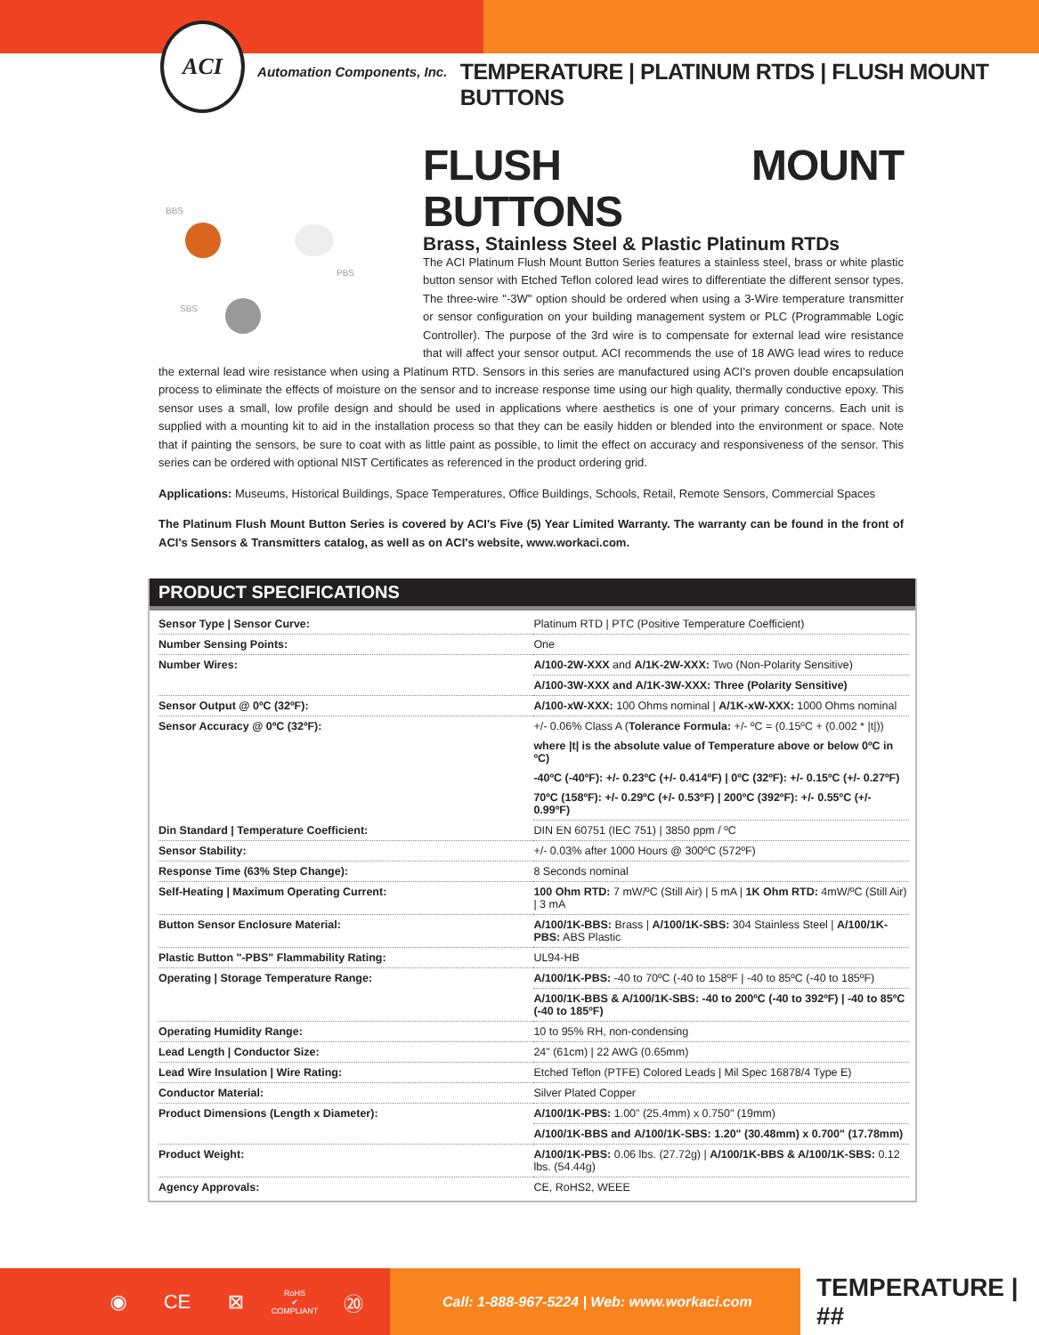ACI
Automation Components, Inc.
TEMPERATURE | PLATINUM RTDS | FLUSH MOUNT BUTTONS
BBS
PBS
SBS
FLUSH MOUNT BUTTONS
Brass, Stainless Steel & Plastic Platinum RTDs
The ACI Platinum Flush Mount Button Series features a stainless steel, brass or white plastic button sensor with Etched Teflon colored lead wires to differentiate the different sensor types. The three-wire "-3W" option should be ordered when using a 3-Wire temperature transmitter or sensor configuration on your building management system or PLC (Programmable Logic Controller). The purpose of the 3rd wire is to compensate for external lead wire resistance that will affect your sensor output. ACI recommends the use of 18 AWG lead wires to reduce the external lead wire resistance when using a Platinum RTD. Sensors in this series are manufactured using ACI's proven double encapsulation process to eliminate the effects of moisture on the sensor and to increase response time using our high quality, thermally conductive epoxy. This sensor uses a small, low profile design and should be used in applications where aesthetics is one of your primary concerns. Each unit is supplied with a mounting kit to aid in the installation process so that they can be easily hidden or blended into the environment or space. Note that if painting the sensors, be sure to coat with as little paint as possible, to limit the effect on accuracy and responsiveness of the sensor. This series can be ordered with optional NIST Certificates as referenced in the product ordering grid.
Applications: Museums, Historical Buildings, Space Temperatures, Office Buildings, Schools, Retail, Remote Sensors, Commercial Spaces
The Platinum Flush Mount Button Series is covered by ACI's Five (5) Year Limited Warranty. The warranty can be found in the front of ACI's Sensors & Transmitters catalog, as well as on ACI's website, www.workaci.com.
PRODUCT SPECIFICATIONS
| Sensor Type / Sensor Curve: | Platinum RTD / PTC (Positive Temperature Coefficient) |
| Number Sensing Points: | One |
| Number Wires: | A/100-2W-XXX and A/1K-2W-XXX: Two (Non-Polarity Sensitive) |
| | A/100-3W-XXX and A/1K-3W-XXX: Three (Polarity Sensitive) |
| Sensor Output @ 0ºC (32ºF): | A/100-xW-XXX: 100 Ohms nominal / A/1K-xW-XXX: 1000 Ohms nominal |
| Sensor Accuracy @ 0ºC (32ºF): | +/- 0.06% Class A ( Tolerance Formula: +/- ºC = (0.15ºC + (0.002 * /t/)) |
| | where /t/ is the absolute value of Temperature above or below 0ºC in ºC) |
| | -40ºC (-40ºF): +/- 0.23ºC (+/- 0.414ºF) / 0ºC (32ºF): +/- 0.15ºC (+/- 0.27ºF) |
| | 70ºC (158ºF): +/- 0.29ºC (+/- 0.53ºF) / 200ºC (392ºF): +/- 0.55ºC (+/- 0.99ºF) |
| Din Standard / Temperature Coefficient: | DIN EN 60751 (IEC 751) / 3850 ppm / ºC |
| Sensor Stability: | +/- 0.03% after 1000 Hours @ 300ºC (572ºF) |
| Response Time (63% Step Change): | 8 Seconds nominal |
| Self-Heating / Maximum Operating Current: | 100 Ohm RTD: 7 mW/ºC (Still Air) / 5 mA / 1K Ohm RTD: 4mW/ºC (Still Air) / 3 mA |
| Button Sensor Enclosure Material: | A/100/1K-BBS: Brass / A/100/1K-SBS: 304 Stainless Steel / A/100/1K-PBS: ABS Plastic |
| Plastic Button "-PBS" Flammability Rating: | UL94-HB |
| Operating / Storage Temperature Range: | A/100/1K-PBS: -40 to 70ºC (-40 to 158ºF / -40 to 85ºC (-40 to 185ºF) |
| | A/100/1K-BBS & A/100/1K-SBS: -40 to 200ºC (-40 to 392ºF) / -40 to 85ºC (-40 to 185ºF) |
| Operating Humidity Range: | 10 to 95% RH, non-condensing |
| Lead Length / Conductor Size: | 24" (61cm) / 22 AWG (0.65mm) |
| Lead Wire Insulation / Wire Rating: | Etched Teflon (PTFE) Colored Leads / Mil Spec 16878/4 Type E) |
| Conductor Material: | Silver Plated Copper |
| Product Dimensions (Length x Diameter): | A/100/1K-PBS: 1.00" (25.4mm) x 0.750" (19mm) |
| | A/100/1K-BBS and A/100/1K-SBS: 1.20" (30.48mm) x 0.700" (17.78mm) |
| Product Weight: | A/100/1K-PBS: 0.06 lbs. (27.72g) / A/100/1K-BBS & A/100/1K-SBS: 0.12 lbs. (54.44g) |
| Agency Approvals: | CE, RoHS2, WEEE |
◉ CE ⊠
RoHS
✔
COMPLIANT
⑳
Call: 1-888-967-5224 | Web: www.workaci.com
TEMPERATURE | ##